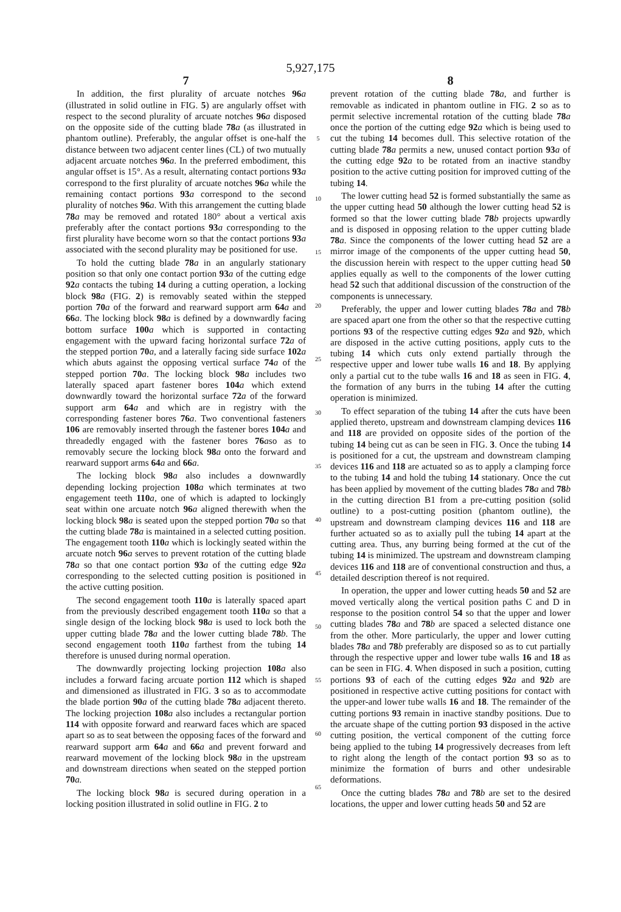5,927,175
7
In addition, the first plurality of arcuate notches 96 a (illustrated in solid outline in FIG. 5) are angularly offset with respect to the second plurality of arcuate notches 96 a disposed on the opposite side of the cutting blade 78 a (as illustrated in phantom outline). Preferably, the angular offset is one-half the distance between two adjacent center lines (CL) of two mutually adjacent arcuate notches 96 a. In the preferred embodiment, this angular offset is 15°. As a result, alternating contact portions 93 a correspond to the first plurality of arcuate notches 96 a while the remaining contact portions 93 a correspond to the second plurality of notches 96 a. With this arrangement the cutting blade 78 a may be removed and rotated 180° about a vertical axis preferably after the contact portions 93 a corresponding to the first plurality have become worn so that the contact portions 93 a associated with the second plurality may be positioned for use.
To hold the cutting blade 78 a in an angularly stationary position so that only one contact portion 93 a of the cutting edge 92 a contacts the tubing 14 during a cutting operation, a locking block 98 a (FIG. 2) is removably seated within the stepped portion 70 a of the forward and rearward support arm 64 a and 66 a. The locking block 98 a is defined by a downwardly facing bottom surface 100 a which is supported in contacting engagement with the upward facing horizontal surface 72 a of the stepped portion 70 a, and a laterally facing side surface 102 a which abuts against the opposing vertical surface 74 a of the stepped portion 70 a. The locking block 98 a includes two laterally spaced apart fastener bores 104 a which extend downwardly toward the horizontal surface 72 a of the forward support arm 64 a and which are in registry with the corresponding fastener bores 76 a. Two conventional fasteners 106 are removably inserted through the fastener bores 104 a and threadedly engaged with the fastener bores 76 aso as to removably secure the locking block 98 a onto the forward and rearward support arms 64 a and 66 a.
The locking block 98 a also includes a downwardly depending locking projection 108 a which terminates at two engagement teeth 110 a, one of which is adapted to lockingly seat within one arcuate notch 96 a aligned therewith when the locking block 98 a is seated upon the stepped portion 70 a so that the cutting blade 78 a is maintained in a selected cutting position. The engagement tooth 110 a which is lockingly seated within the arcuate notch 96 a serves to prevent rotation of the cutting blade 78 a so that one contact portion 93 a of the cutting edge 92 a corresponding to the selected cutting position is positioned in the active cutting position.
The second engagement tooth 110 a is laterally spaced apart from the previously described engagement tooth 110 a so that a single design of the locking block 98 a is used to lock both the upper cutting blade 78 a and the lower cutting blade 78 b. The second engagement tooth 110 a farthest from the tubing 14 therefore is unused during normal operation.
The downwardly projecting locking projection 108 a also includes a forward facing arcuate portion 112 which is shaped and dimensioned as illustrated in FIG. 3 so as to accommodate the blade portion 90 a of the cutting blade 78 a adjacent thereto. The locking projection 108 a also includes a rectangular portion 114 with opposite forward and rearward faces which are spaced apart so as to seat between the opposing faces of the forward and rearward support arm 64 a and 66 a and prevent forward and rearward movement of the locking block 98 a in the upstream and downstream directions when seated on the stepped portion 70 a.
The locking block 98 a is secured during operation in a locking position illustrated in solid outline in FIG. 2 to
5
10
15
20
25
30
35
40
45
50
55
60
65
8
prevent rotation of the cutting blade 78 a, and further is removable as indicated in phantom outline in FIG. 2 so as to permit selective incremental rotation of the cutting blade 78 a once the portion of the cutting edge 92 a which is being used to cut the tubing 14 becomes dull. This selective rotation of the cutting blade 78 a permits a new, unused contact portion 93 a of the cutting edge 92 a to be rotated from an inactive standby position to the active cutting position for improved cutting of the tubing 14.
The lower cutting head 52 is formed substantially the same as the upper cutting head 50 although the lower cutting head 52 is formed so that the lower cutting blade 78 b projects upwardly and is disposed in opposing relation to the upper cutting blade 78 a. Since the components of the lower cutting head 52 are a mirror image of the components of the upper cutting head 50, the discussion herein with respect to the upper cutting head 50 applies equally as well to the components of the lower cutting head 52 such that additional discussion of the construction of the components is unnecessary.
Preferably, the upper and lower cutting blades 78 a and 78 b are spaced apart one from the other so that the respective cutting portions 93 of the respective cutting edges 92 a and 92 b, which are disposed in the active cutting positions, apply cuts to the tubing 14 which cuts only extend partially through the respective upper and lower tube walls 16 and 18. By applying only a partial cut to the tube walls 16 and 18 as seen in FIG. 4, the formation of any burrs in the tubing 14 after the cutting operation is minimized.
To effect separation of the tubing 14 after the cuts have been applied thereto, upstream and downstream clamping devices 116 and 118 are provided on opposite sides of the portion of the tubing 14 being cut as can be seen in FIG. 3. Once the tubing 14 is positioned for a cut, the upstream and downstream clamping devices 116 and 118 are actuated so as to apply a clamping force to the tubing 14 and hold the tubing 14 stationary. Once the cut has been applied by movement of the cutting blades 78 a and 78 b in the cutting direction B1 from a pre-cutting position (solid outline) to a post-cutting position (phantom outline), the upstream and downstream clamping devices 116 and 118 are further actuated so as to axially pull the tubing 14 apart at the cutting area. Thus, any burring being formed at the cut of the tubing 14 is minimized. The upstream and downstream clamping devices 116 and 118 are of conventional construction and thus, a detailed description thereof is not required.
In operation, the upper and lower cutting heads 50 and 52 are moved vertically along the vertical position paths C and D in response to the position control 54 so that the upper and lower cutting blades 78 a and 78 b are spaced a selected distance one from the other. More particularly, the upper and lower cutting blades 78 a and 78 b preferably are disposed so as to cut partially through the respective upper and lower tube walls 16 and 18 as can be seen in FIG. 4. When disposed in such a position, cutting portions 93 of each of the cutting edges 92 a and 92 b are positioned in respective active cutting positions for contact with the upper-and lower tube walls 16 and 18. The remainder of the cutting portions 93 remain in inactive standby positions. Due to the arcuate shape of the cutting portion 93 disposed in the active cutting position, the vertical component of the cutting force being applied to the tubing 14 progressively decreases from left to right along the length of the contact portion 93 so as to minimize the formation of burrs and other undesirable deformations.
Once the cutting blades 78 a and 78 b are set to the desired locations, the upper and lower cutting heads 50 and 52 are